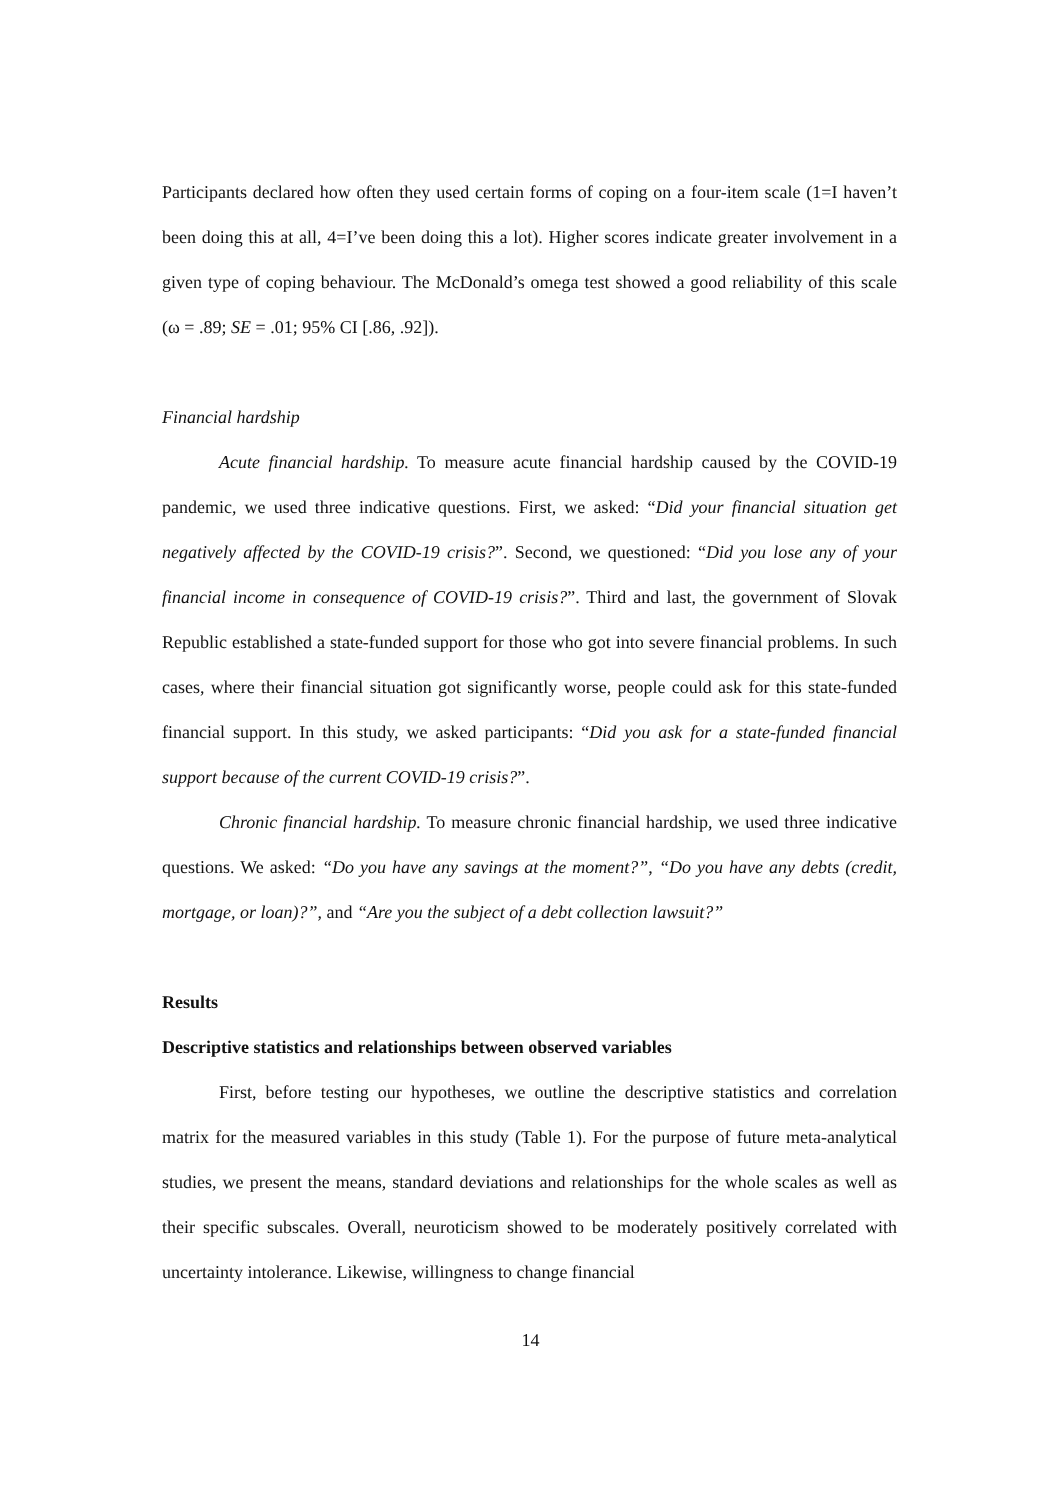Participants declared how often they used certain forms of coping on a four-item scale (1=I haven’t been doing this at all, 4=I’ve been doing this a lot). Higher scores indicate greater involvement in a given type of coping behaviour. The McDonald’s omega test showed a good reliability of this scale (ω = .89; SE = .01; 95% CI [.86, .92]).
Financial hardship
Acute financial hardship. To measure acute financial hardship caused by the COVID-19 pandemic, we used three indicative questions. First, we asked: “Did your financial situation get negatively affected by the COVID-19 crisis?”. Second, we questioned: “Did you lose any of your financial income in consequence of COVID-19 crisis?”. Third and last, the government of Slovak Republic established a state-funded support for those who got into severe financial problems. In such cases, where their financial situation got significantly worse, people could ask for this state-funded financial support. In this study, we asked participants: “Did you ask for a state-funded financial support because of the current COVID-19 crisis?”.
Chronic financial hardship. To measure chronic financial hardship, we used three indicative questions. We asked: “Do you have any savings at the moment?”, “Do you have any debts (credit, mortgage, or loan)?”, and “Are you the subject of a debt collection lawsuit?”
Results
Descriptive statistics and relationships between observed variables
First, before testing our hypotheses, we outline the descriptive statistics and correlation matrix for the measured variables in this study (Table 1). For the purpose of future meta-analytical studies, we present the means, standard deviations and relationships for the whole scales as well as their specific subscales. Overall, neuroticism showed to be moderately positively correlated with uncertainty intolerance. Likewise, willingness to change financial
14